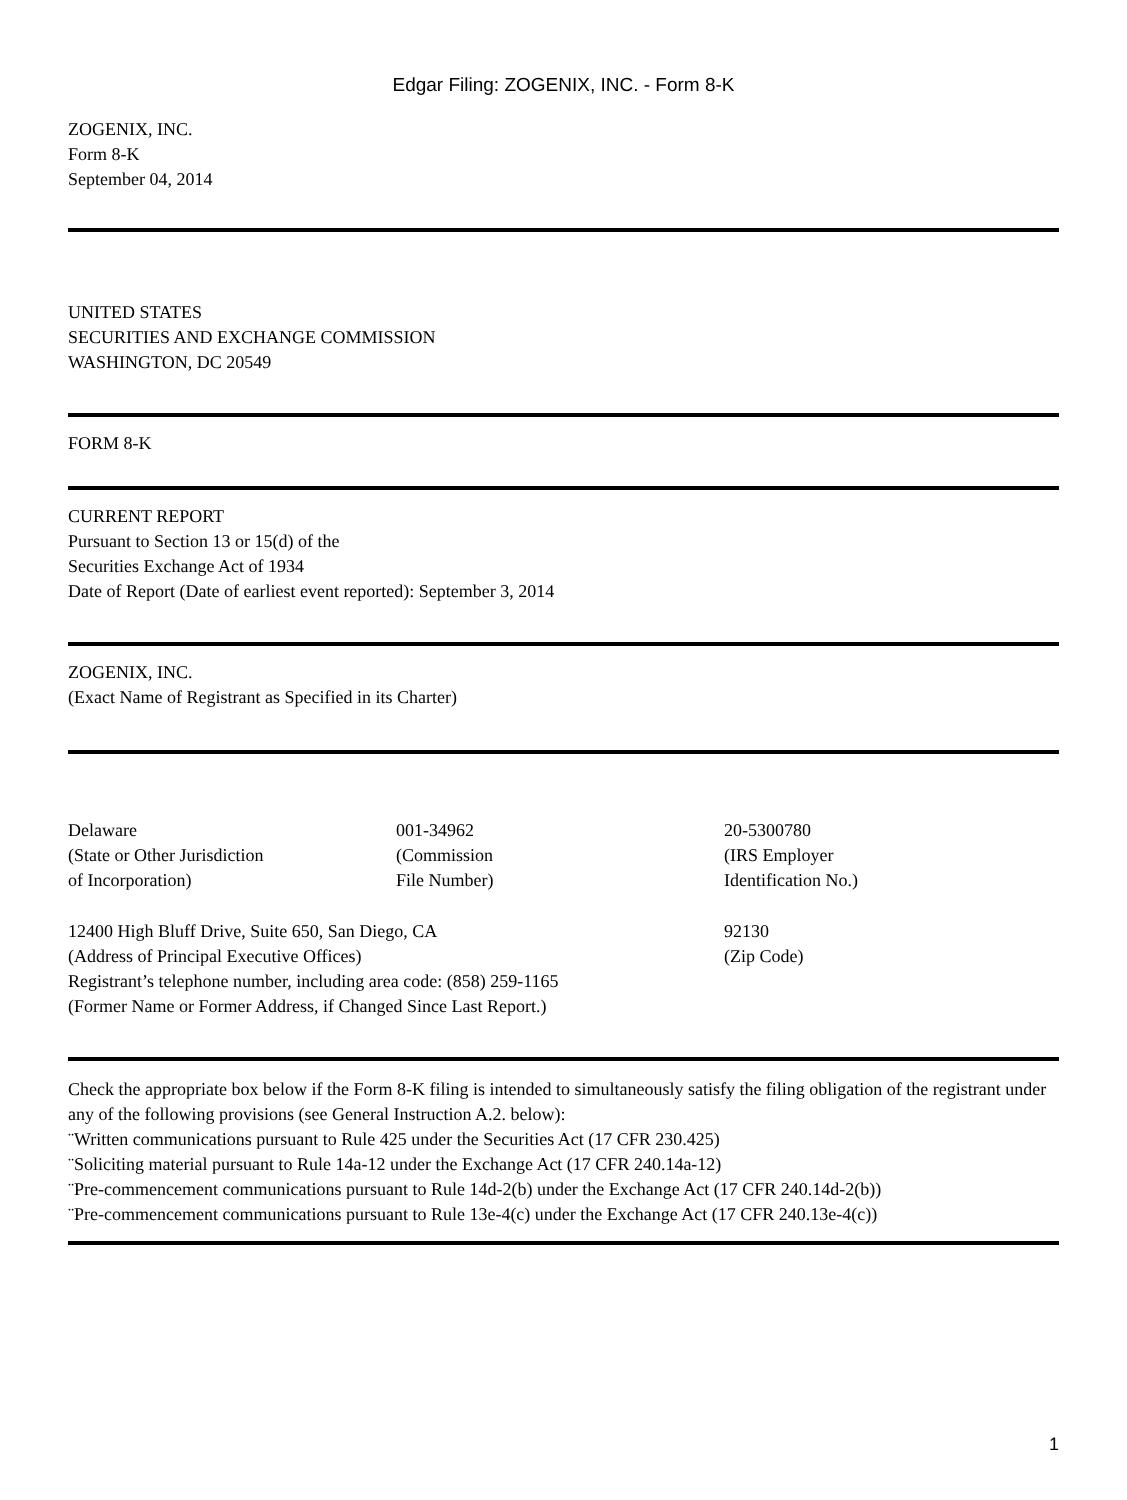Edgar Filing: ZOGENIX, INC. - Form 8-K
ZOGENIX, INC.
Form 8-K
September 04, 2014
UNITED STATES
SECURITIES AND EXCHANGE COMMISSION
WASHINGTON, DC 20549
FORM 8-K
CURRENT REPORT
Pursuant to Section 13 or 15(d) of the
Securities Exchange Act of 1934
Date of Report (Date of earliest event reported): September 3, 2014
ZOGENIX, INC.
(Exact Name of Registrant as Specified in its Charter)
| Delaware (State or Other Jurisdiction of Incorporation) | 001-34962 (Commission File Number) | 20-5300780 (IRS Employer Identification No.) |
| 12400 High Bluff Drive, Suite 650, San Diego, CA (Address of Principal Executive Offices) Registrant’s telephone number, including area code: (858) 259-1165 (Former Name or Former Address, if Changed Since Last Report.) | | 92130 (Zip Code) |
Check the appropriate box below if the Form 8-K filing is intended to simultaneously satisfy the filing obligation of the registrant under any of the following provisions (see General Instruction A.2. below):
¨Written communications pursuant to Rule 425 under the Securities Act (17 CFR 230.425)
¨Soliciting material pursuant to Rule 14a-12 under the Exchange Act (17 CFR 240.14a-12)
¨Pre-commencement communications pursuant to Rule 14d-2(b) under the Exchange Act (17 CFR 240.14d-2(b))
¨Pre-commencement communications pursuant to Rule 13e-4(c) under the Exchange Act (17 CFR 240.13e-4(c))
1